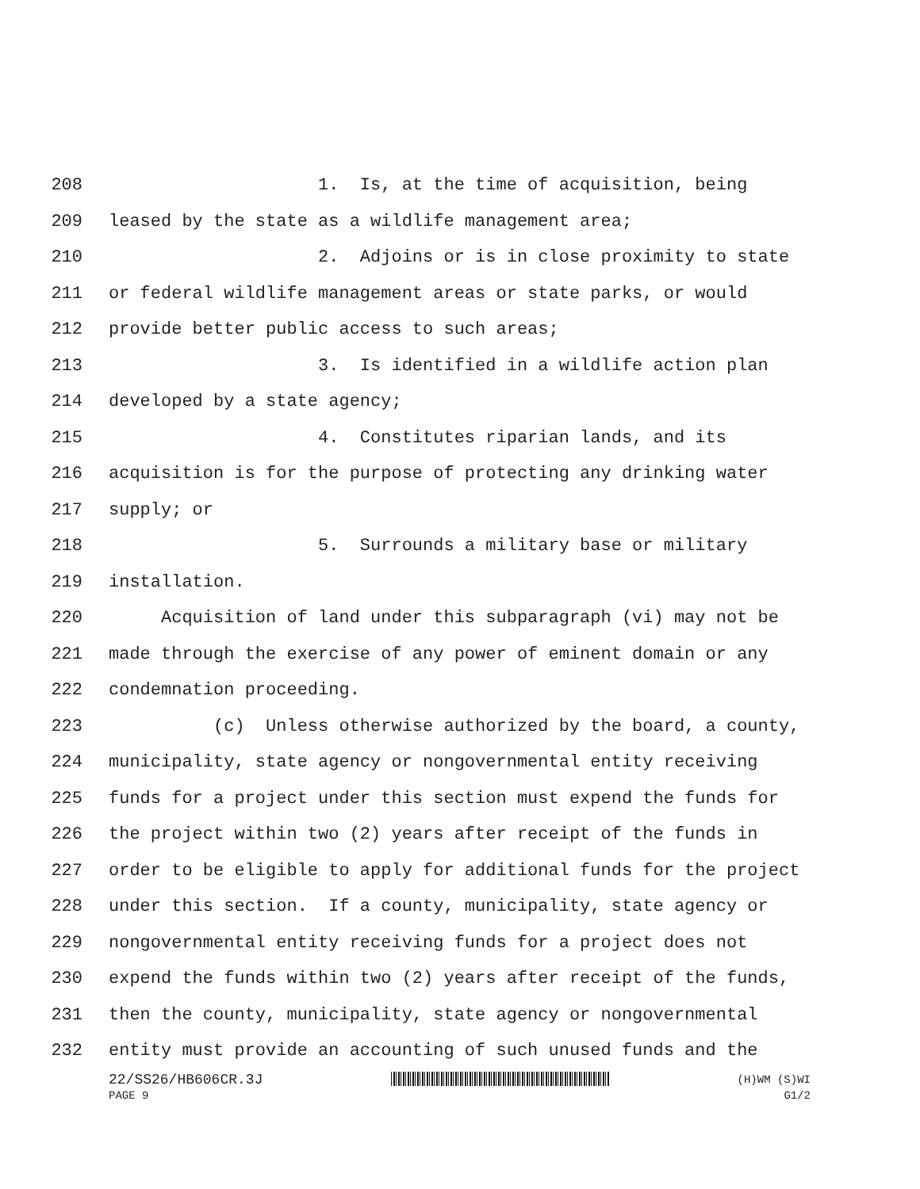208 1. Is, at the time of acquisition, being
209 leased by the state as a wildlife management area;
210 2. Adjoins or is in close proximity to state
211 or federal wildlife management areas or state parks, or would
212 provide better public access to such areas;
213 3. Is identified in a wildlife action plan
214 developed by a state agency;
215 4. Constitutes riparian lands, and its
216 acquisition is for the purpose of protecting any drinking water
217 supply; or
218 5. Surrounds a military base or military
219 installation.
220 Acquisition of land under this subparagraph (vi) may not be
221 made through the exercise of any power of eminent domain or any
222 condemnation proceeding.
223 (c) Unless otherwise authorized by the board, a county,
224 municipality, state agency or nongovernmental entity receiving
225 funds for a project under this section must expend the funds for
226 the project within two (2) years after receipt of the funds in
227 order to be eligible to apply for additional funds for the project
228 under this section. If a county, municipality, state agency or
229 nongovernmental entity receiving funds for a project does not
230 expend the funds within two (2) years after receipt of the funds,
231 then the county, municipality, state agency or nongovernmental
232 entity must provide an accounting of such unused funds and the
22/SS26/HB606CR.3J (H)WM (S)WI
PAGE 9 G1/2